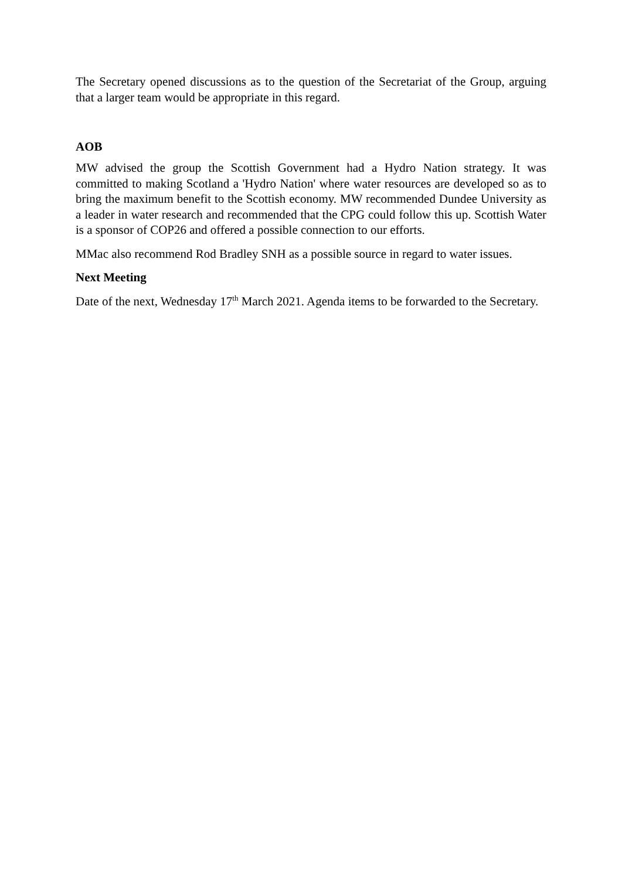The Secretary opened discussions as to the question of the Secretariat of the Group, arguing that a larger team would be appropriate in this regard.
AOB
MW advised the group the Scottish Government had a Hydro Nation strategy. It was committed to making Scotland a 'Hydro Nation' where water resources are developed so as to bring the maximum benefit to the Scottish economy. MW recommended Dundee University as a leader in water research and recommended that the CPG could follow this up. Scottish Water is a sponsor of COP26 and offered a possible connection to our efforts.
MMac also recommend Rod Bradley SNH as a possible source in regard to water issues.
Next Meeting
Date of the next, Wednesday 17<sup>th</sup> March 2021. Agenda items to be forwarded to the Secretary.